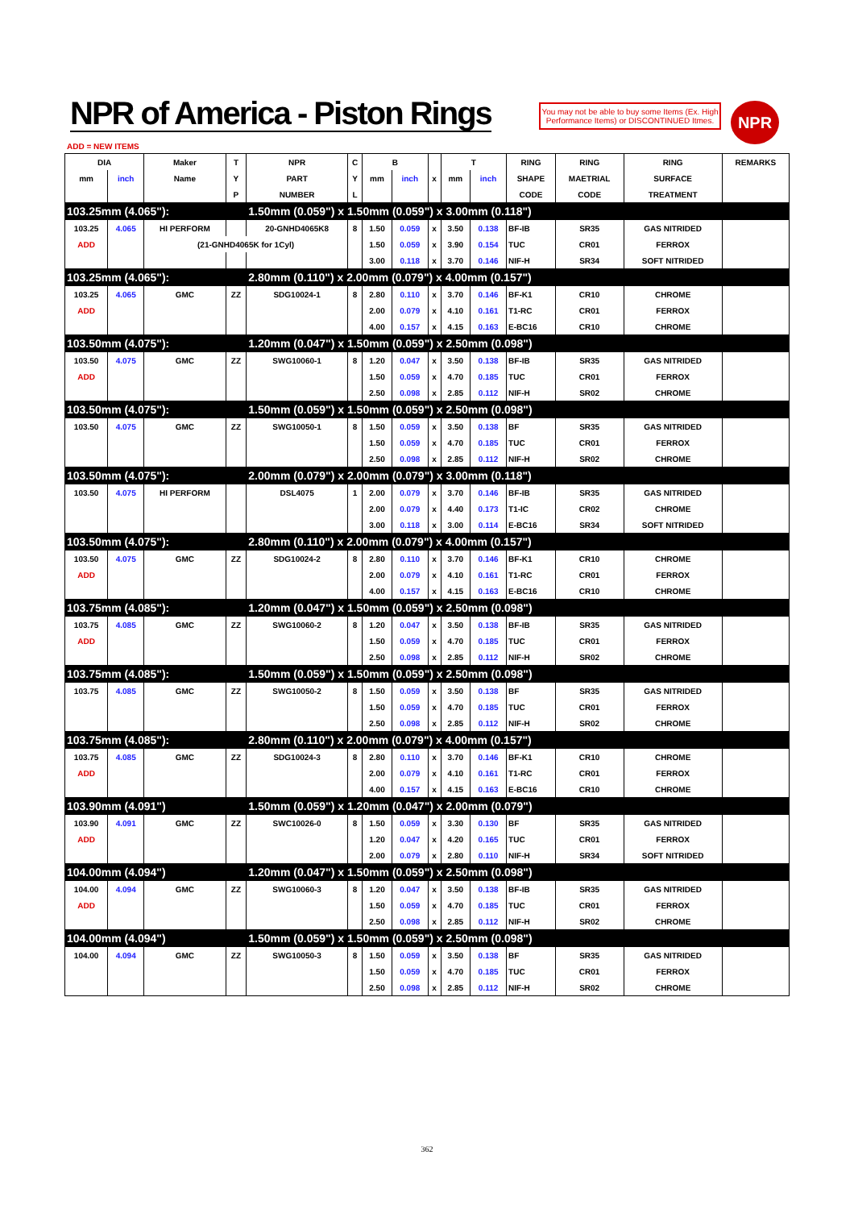NPR of America - Piston Rings
You may not be able to buy some Items (Ex. High Performance Items) or DISCONTINUED Itmes.
NPR
ADD = NEW ITEMS
| DIA | | Maker | T | NPR | C | B | | | T | | RING | RING | RING | REMARKS |
| --- | --- | --- | --- | --- | --- | --- | --- | --- | --- | --- | --- | --- | --- | --- |
| mm | inch | Name | Y | PART | Y | mm | inch | x | mm | inch | SHAPE | MAETRIAL | SURFACE | |
| | | | P | NUMBER | L | | | | | | CODE | CODE | TREATMENT | |
| 103.25mm (4.065"): | | | | 1.50mm (0.059") x 1.50mm (0.059") x 3.00mm (0.118") | | | | | | | | | | |
| 103.25 | 4.065 | HI PERFORM | | 20-GNHD4065K8 | 8 | 1.50 | 0.059 | x | 3.50 | 0.138 | BF-IB | SR35 | GAS NITRIDED | |
| ADD | | (21-GNHD4065K for 1Cyl) | | | | 1.50 | 0.059 | x | 3.90 | 0.154 | TUC | CR01 | FERROX | |
| | | | | | | 3.00 | 0.118 | x | 3.70 | 0.146 | NIF-H | SR34 | SOFT NITRIDED | |
| 103.25mm (4.065"): | | | | 2.80mm (0.110") x 2.00mm (0.079") x 4.00mm (0.157") | | | | | | | | | | |
| 103.25 | 4.065 | GMC | ZZ | SDG10024-1 | 8 | 2.80 | 0.110 | x | 3.70 | 0.146 | BF-K1 | CR10 | CHROME | |
| ADD | | | | | | 2.00 | 0.079 | x | 4.10 | 0.161 | T1-RC | CR01 | FERROX | |
| | | | | | | 4.00 | 0.157 | x | 4.15 | 0.163 | E-BC16 | CR10 | CHROME | |
| 103.50mm (4.075"): | | | | 1.20mm (0.047") x 1.50mm (0.059") x 2.50mm (0.098") | | | | | | | | | | |
| 103.50 | 4.075 | GMC | ZZ | SWG10060-1 | 8 | 1.20 | 0.047 | x | 3.50 | 0.138 | BF-IB | SR35 | GAS NITRIDED | |
| ADD | | | | | | 1.50 | 0.059 | x | 4.70 | 0.185 | TUC | CR01 | FERROX | |
| | | | | | | 2.50 | 0.098 | x | 2.85 | 0.112 | NIF-H | SR02 | CHROME | |
| 103.50mm (4.075"): | | | | 1.50mm (0.059") x 1.50mm (0.059") x 2.50mm (0.098") | | | | | | | | | | |
| 103.50 | 4.075 | GMC | ZZ | SWG10050-1 | 8 | 1.50 | 0.059 | x | 3.50 | 0.138 | BF | SR35 | GAS NITRIDED | |
| | | | | | | 1.50 | 0.059 | x | 4.70 | 0.185 | TUC | CR01 | FERROX | |
| | | | | | | 2.50 | 0.098 | x | 2.85 | 0.112 | NIF-H | SR02 | CHROME | |
| 103.50mm (4.075"): | | | | 2.00mm (0.079") x 2.00mm (0.079") x 3.00mm (0.118") | | | | | | | | | | |
| 103.50 | 4.075 | HI PERFORM | | DSL4075 | 1 | 2.00 | 0.079 | x | 3.70 | 0.146 | BF-IB | SR35 | GAS NITRIDED | |
| | | | | | | 2.00 | 0.079 | x | 4.40 | 0.173 | T1-IC | CR02 | CHROME | |
| | | | | | | 3.00 | 0.118 | x | 3.00 | 0.114 | E-BC16 | SR34 | SOFT NITRIDED | |
| 103.50mm (4.075"): | | | | 2.80mm (0.110") x 2.00mm (0.079") x 4.00mm (0.157") | | | | | | | | | | |
| 103.50 | 4.075 | GMC | ZZ | SDG10024-2 | 8 | 2.80 | 0.110 | x | 3.70 | 0.146 | BF-K1 | CR10 | CHROME | |
| ADD | | | | | | 2.00 | 0.079 | x | 4.10 | 0.161 | T1-RC | CR01 | FERROX | |
| | | | | | | 4.00 | 0.157 | x | 4.15 | 0.163 | E-BC16 | CR10 | CHROME | |
| 103.75mm (4.085"): | | | | 1.20mm (0.047") x 1.50mm (0.059") x 2.50mm (0.098") | | | | | | | | | | |
| 103.75 | 4.085 | GMC | ZZ | SWG10060-2 | 8 | 1.20 | 0.047 | x | 3.50 | 0.138 | BF-IB | SR35 | GAS NITRIDED | |
| ADD | | | | | | 1.50 | 0.059 | x | 4.70 | 0.185 | TUC | CR01 | FERROX | |
| | | | | | | 2.50 | 0.098 | x | 2.85 | 0.112 | NIF-H | SR02 | CHROME | |
| 103.75mm (4.085"): | | | | 1.50mm (0.059") x 1.50mm (0.059") x 2.50mm (0.098") | | | | | | | | | | |
| 103.75 | 4.085 | GMC | ZZ | SWG10050-2 | 8 | 1.50 | 0.059 | x | 3.50 | 0.138 | BF | SR35 | GAS NITRIDED | |
| | | | | | | 1.50 | 0.059 | x | 4.70 | 0.185 | TUC | CR01 | FERROX | |
| | | | | | | 2.50 | 0.098 | x | 2.85 | 0.112 | NIF-H | SR02 | CHROME | |
| 103.75mm (4.085"): | | | | 2.80mm (0.110") x 2.00mm (0.079") x 4.00mm (0.157") | | | | | | | | | | |
| 103.75 | 4.085 | GMC | ZZ | SDG10024-3 | 8 | 2.80 | 0.110 | x | 3.70 | 0.146 | BF-K1 | CR10 | CHROME | |
| ADD | | | | | | 2.00 | 0.079 | x | 4.10 | 0.161 | T1-RC | CR01 | FERROX | |
| | | | | | | 4.00 | 0.157 | x | 4.15 | 0.163 | E-BC16 | CR10 | CHROME | |
| 103.90mm (4.091") | | | | 1.50mm (0.059") x 1.20mm (0.047") x 2.00mm (0.079") | | | | | | | | | | |
| 103.90 | 4.091 | GMC | ZZ | SWC10026-0 | 8 | 1.50 | 0.059 | x | 3.30 | 0.130 | BF | SR35 | GAS NITRIDED | |
| ADD | | | | | | 1.20 | 0.047 | x | 4.20 | 0.165 | TUC | CR01 | FERROX | |
| | | | | | | 2.00 | 0.079 | x | 2.80 | 0.110 | NIF-H | SR34 | SOFT NITRIDED | |
| 104.00mm (4.094") | | | | 1.20mm (0.047") x 1.50mm (0.059") x 2.50mm (0.098") | | | | | | | | | | |
| 104.00 | 4.094 | GMC | ZZ | SWG10060-3 | 8 | 1.20 | 0.047 | x | 3.50 | 0.138 | BF-IB | SR35 | GAS NITRIDED | |
| ADD | | | | | | 1.50 | 0.059 | x | 4.70 | 0.185 | TUC | CR01 | FERROX | |
| | | | | | | 2.50 | 0.098 | x | 2.85 | 0.112 | NIF-H | SR02 | CHROME | |
| 104.00mm (4.094") | | | | 1.50mm (0.059") x 1.50mm (0.059") x 2.50mm (0.098") | | | | | | | | | | |
| 104.00 | 4.094 | GMC | ZZ | SWG10050-3 | 8 | 1.50 | 0.059 | x | 3.50 | 0.138 | BF | SR35 | GAS NITRIDED | |
| | | | | | | 1.50 | 0.059 | x | 4.70 | 0.185 | TUC | CR01 | FERROX | |
| | | | | | | 2.50 | 0.098 | x | 2.85 | 0.112 | NIF-H | SR02 | CHROME | |
362